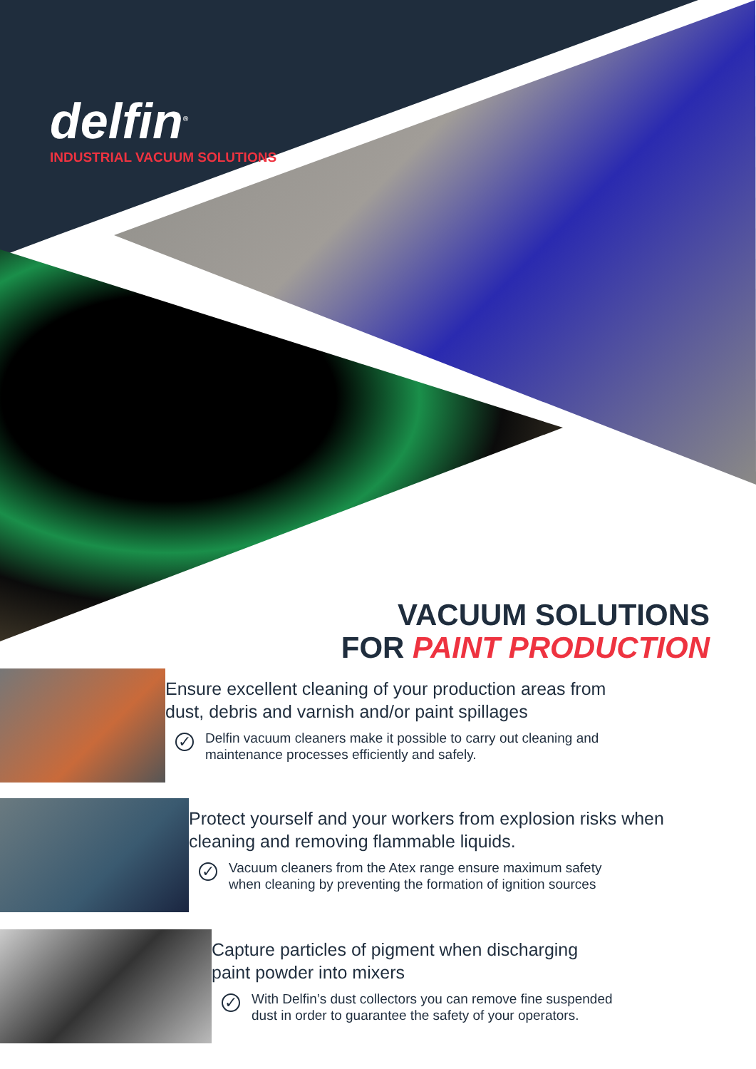delfin<sup>®</sup>
INDUSTRIAL VACUUM SOLUTIONS
VACUUM SOLUTIONS
FOR PAINT PRODUCTION
Ensure excellent cleaning of your production areas from
dust, debris and varnish and/or paint spillages
✓ Delfin vacuum cleaners make it possible to carry out cleaning and
maintenance processes efficiently and safely.
Protect yourself and your workers from explosion risks when
cleaning and removing flammable liquids.
✓ Vacuum cleaners from the Atex range ensure maximum safety
when cleaning by preventing the formation of ignition sources
Capture particles of pigment when discharging
paint powder into mixers
✓ With Delfin’s dust collectors you can remove fine suspended
dust in order to guarantee the safety of your operators.